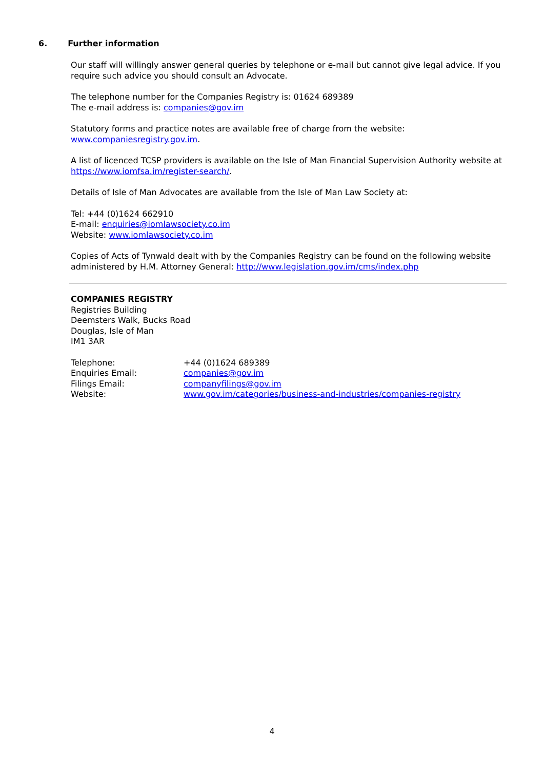6. Further information
Our staff will willingly answer general queries by telephone or e-mail but cannot give legal advice. If you require such advice you should consult an Advocate.
The telephone number for the Companies Registry is: 01624 689389
The e-mail address is: companies@gov.im
Statutory forms and practice notes are available free of charge from the website:
www.companiesregistry.gov.im.
A list of licenced TCSP providers is available on the Isle of Man Financial Supervision Authority website at https://www.iomfsa.im/register-search/.
Details of Isle of Man Advocates are available from the Isle of Man Law Society at:
Tel: +44 (0)1624 662910
E-mail: enquiries@iomlawsociety.co.im
Website: www.iomlawsociety.co.im
Copies of Acts of Tynwald dealt with by the Companies Registry can be found on the following website administered by H.M. Attorney General: http://www.legislation.gov.im/cms/index.php
COMPANIES REGISTRY
Registries Building
Deemsters Walk, Bucks Road
Douglas, Isle of Man
IM1 3AR
| Telephone: | +44 (0)1624 689389 |
| Enquiries Email: | companies@gov.im |
| Filings Email: | companyfilings@gov.im |
| Website: | www.gov.im/categories/business-and-industries/companies-registry |
4